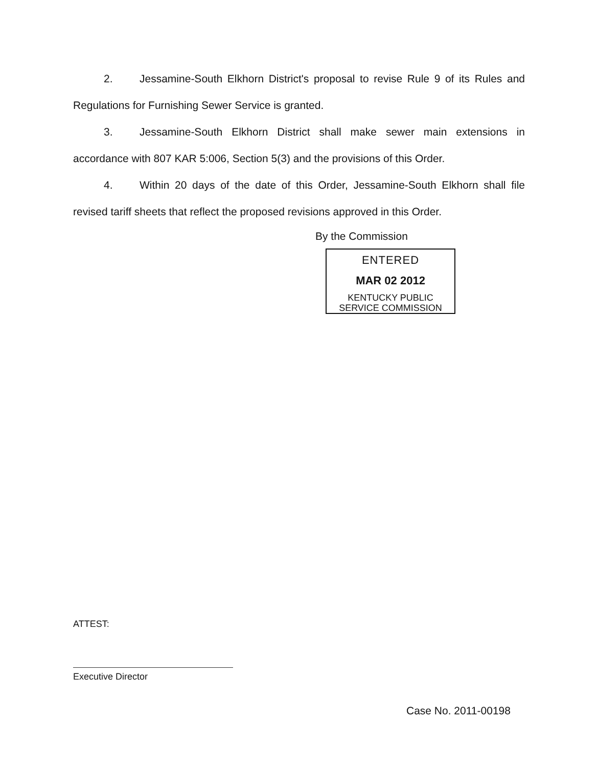2. Jessamine-South Elkhorn District's proposal to revise Rule 9 of its Rules and Regulations for Furnishing Sewer Service is granted.
3. Jessamine-South Elkhorn District shall make sewer main extensions in accordance with 807 KAR 5:006, Section 5(3) and the provisions of this Order.
4. Within 20 days of the date of this Order, Jessamine-South Elkhorn shall file revised tariff sheets that reflect the proposed revisions approved in this Order.
By the Commission
ENTERED
MAR 02 2012
KENTUCKY PUBLIC
SERVICE COMMISSION
ATTEST:
Executive Director
Case No. 2011-00198